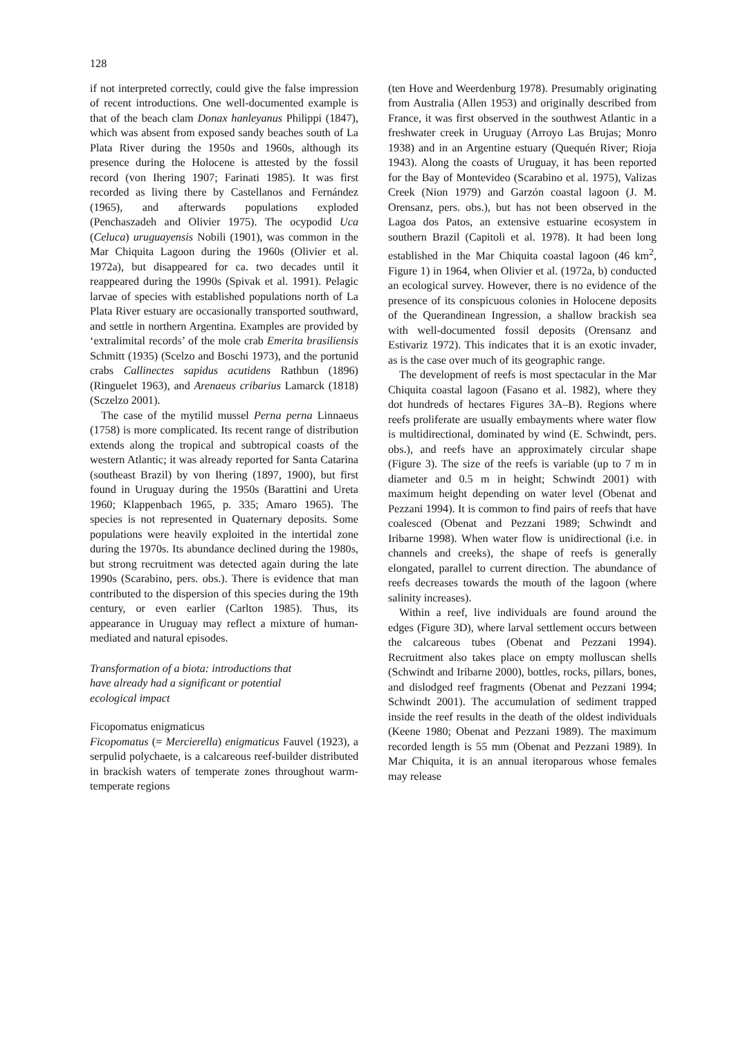128
if not interpreted correctly, could give the false impression of recent introductions. One well-documented example is that of the beach clam Donax hanleyanus Philippi (1847), which was absent from exposed sandy beaches south of La Plata River during the 1950s and 1960s, although its presence during the Holocene is attested by the fossil record (von Ihering 1907; Farinati 1985). It was first recorded as living there by Castellanos and Fernández (1965), and afterwards populations exploded (Penchaszadeh and Olivier 1975). The ocypodid Uca (Celuca) uruguayensis Nobili (1901), was common in the Mar Chiquita Lagoon during the 1960s (Olivier et al. 1972a), but disappeared for ca. two decades until it reappeared during the 1990s (Spivak et al. 1991). Pelagic larvae of species with established populations north of La Plata River estuary are occasionally transported southward, and settle in northern Argentina. Examples are provided by ‘extralimital records’ of the mole crab Emerita brasiliensis Schmitt (1935) (Scelzo and Boschi 1973), and the portunid crabs Callinectes sapidus acutidens Rathbun (1896) (Ringuelet 1963), and Arenaeus cribarius Lamarck (1818) (Sczelzo 2001).
The case of the mytilid mussel Perna perna Linnaeus (1758) is more complicated. Its recent range of distribution extends along the tropical and subtropical coasts of the western Atlantic; it was already reported for Santa Catarina (southeast Brazil) by von Ihering (1897, 1900), but first found in Uruguay during the 1950s (Barattini and Ureta 1960; Klappenbach 1965, p. 335; Amaro 1965). The species is not represented in Quaternary deposits. Some populations were heavily exploited in the intertidal zone during the 1970s. Its abundance declined during the 1980s, but strong recruitment was detected again during the late 1990s (Scarabino, pers. obs.). There is evidence that man contributed to the dispersion of this species during the 19th century, or even earlier (Carlton 1985). Thus, its appearance in Uruguay may reflect a mixture of human-mediated and natural episodes.
Transformation of a biota: introductions that
have already had a significant or potential
ecological impact
Ficopomatus enigmaticus
Ficopomatus (= Mercierella) enigmaticus Fauvel (1923), a serpulid polychaete, is a calcareous reef-builder distributed in brackish waters of temperate zones throughout warm-temperate regions
(ten Hove and Weerdenburg 1978). Presumably originating from Australia (Allen 1953) and originally described from France, it was first observed in the southwest Atlantic in a freshwater creek in Uruguay (Arroyo Las Brujas; Monro 1938) and in an Argentine estuary (Quequén River; Rioja 1943). Along the coasts of Uruguay, it has been reported for the Bay of Montevideo (Scarabino et al. 1975), Valizas Creek (Nion 1979) and Garzón coastal lagoon (J. M. Orensanz, pers. obs.), but has not been observed in the Lagoa dos Patos, an extensive estuarine ecosystem in southern Brazil (Capitoli et al. 1978). It had been long established in the Mar Chiquita coastal lagoon (46 km<sup>2</sup>, Figure 1) in 1964, when Olivier et al. (1972a, b) conducted an ecological survey. However, there is no evidence of the presence of its conspicuous colonies in Holocene deposits of the Querandinean Ingression, a shallow brackish sea with well-documented fossil deposits (Orensanz and Estivariz 1972). This indicates that it is an exotic invader, as is the case over much of its geographic range.
The development of reefs is most spectacular in the Mar Chiquita coastal lagoon (Fasano et al. 1982), where they dot hundreds of hectares Figures 3A–B). Regions where reefs proliferate are usually embayments where water flow is multidirectional, dominated by wind (E. Schwindt, pers. obs.), and reefs have an approximately circular shape (Figure 3). The size of the reefs is variable (up to 7 m in diameter and 0.5 m in height; Schwindt 2001) with maximum height depending on water level (Obenat and Pezzani 1994). It is common to find pairs of reefs that have coalesced (Obenat and Pezzani 1989; Schwindt and Iribarne 1998). When water flow is unidirectional (i.e. in channels and creeks), the shape of reefs is generally elongated, parallel to current direction. The abundance of reefs decreases towards the mouth of the lagoon (where salinity increases).
Within a reef, live individuals are found around the edges (Figure 3D), where larval settlement occurs between the calcareous tubes (Obenat and Pezzani 1994). Recruitment also takes place on empty molluscan shells (Schwindt and Iribarne 2000), bottles, rocks, pillars, bones, and dislodged reef fragments (Obenat and Pezzani 1994; Schwindt 2001). The accumulation of sediment trapped inside the reef results in the death of the oldest individuals (Keene 1980; Obenat and Pezzani 1989). The maximum recorded length is 55 mm (Obenat and Pezzani 1989). In Mar Chiquita, it is an annual iteroparous whose females may release